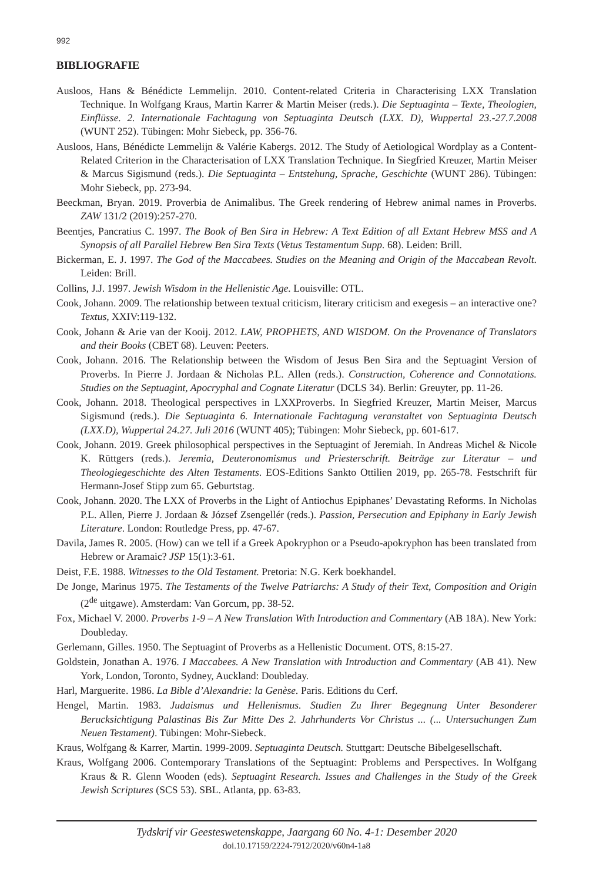992
BIBLIOGRAFIE
Ausloos, Hans & Bénédicte Lemmelijn. 2010. Content-related Criteria in Characterising LXX Translation Technique. In Wolfgang Kraus, Martin Karrer & Martin Meiser (reds.). Die Septuaginta – Texte, Theologien, Einflüsse. 2. Internationale Fachtagung von Septuaginta Deutsch (LXX. D), Wuppertal 23.-27.7.2008 (WUNT 252). Tübingen: Mohr Siebeck, pp. 356-76.
Ausloos, Hans, Bénédicte Lemmelijn & Valérie Kabergs. 2012. The Study of Aetiological Wordplay as a Content-Related Criterion in the Characterisation of LXX Translation Technique. In Siegfried Kreuzer, Martin Meiser & Marcus Sigismund (reds.). Die Septuaginta – Entstehung, Sprache, Geschichte (WUNT 286). Tübingen: Mohr Siebeck, pp. 273-94.
Beeckman, Bryan. 2019. Proverbia de Animalibus. The Greek rendering of Hebrew animal names in Proverbs. ZAW 131/2 (2019):257-270.
Beentjes, Pancratius C. 1997. The Book of Ben Sira in Hebrew: A Text Edition of all Extant Hebrew MSS and A Synopsis of all Parallel Hebrew Ben Sira Texts (Vetus Testamentum Supp. 68). Leiden: Brill.
Bickerman, E. J. 1997. The God of the Maccabees. Studies on the Meaning and Origin of the Maccabean Revolt. Leiden: Brill.
Collins, J.J. 1997. Jewish Wisdom in the Hellenistic Age. Louisville: OTL.
Cook, Johann. 2009. The relationship between textual criticism, literary criticism and exegesis – an interactive one? Textus, XXIV:119-132.
Cook, Johann & Arie van der Kooij. 2012. LAW, PROPHETS, AND WISDOM. On the Provenance of Translators and their Books (CBET 68). Leuven: Peeters.
Cook, Johann. 2016. The Relationship between the Wisdom of Jesus Ben Sira and the Septuagint Version of Proverbs. In Pierre J. Jordaan & Nicholas P.L. Allen (reds.). Construction, Coherence and Connotations. Studies on the Septuagint, Apocryphal and Cognate Literatur (DCLS 34). Berlin: Greuyter, pp. 11-26.
Cook, Johann. 2018. Theological perspectives in LXXProverbs. In Siegfried Kreuzer, Martin Meiser, Marcus Sigismund (reds.). Die Septuaginta 6. Internationale Fachtagung veranstaltet von Septuaginta Deutsch (LXX.D), Wuppertal 24.27. Juli 2016 (WUNT 405); Tübingen: Mohr Siebeck, pp. 601-617.
Cook, Johann. 2019. Greek philosophical perspectives in the Septuagint of Jeremiah. In Andreas Michel & Nicole K. Rüttgers (reds.). Jeremia, Deuteronomismus und Priesterschrift. Beiträge zur Literatur – und Theologiegeschichte des Alten Testaments. EOS-Editions Sankto Ottilien 2019, pp. 265-78. Festschrift für Hermann-Josef Stipp zum 65. Geburtstag.
Cook, Johann. 2020. The LXX of Proverbs in the Light of Antiochus Epiphanes’ Devastating Reforms. In Nicholas P.L. Allen, Pierre J. Jordaan & József Zsengellér (reds.). Passion, Persecution and Epiphany in Early Jewish Literature. London: Routledge Press, pp. 47-67.
Davila, James R. 2005. (How) can we tell if a Greek Apokryphon or a Pseudo-apokryphon has been translated from Hebrew or Aramaic? JSP 15(1):3-61.
Deist, F.E. 1988. Witnesses to the Old Testament. Pretoria: N.G. Kerk boekhandel.
De Jonge, Marinus 1975. The Testaments of the Twelve Patriarchs: A Study of their Text, Composition and Origin (2<sup>de</sup> uitgawe). Amsterdam: Van Gorcum, pp. 38-52.
Fox, Michael V. 2000. Proverbs 1-9 – A New Translation With Introduction and Commentary (AB 18A). New York: Doubleday.
Gerlemann, Gilles. 1950. The Septuagint of Proverbs as a Hellenistic Document. OTS, 8:15-27.
Goldstein, Jonathan A. 1976. I Maccabees. A New Translation with Introduction and Commentary (AB 41). New York, London, Toronto, Sydney, Auckland: Doubleday.
Harl, Marguerite. 1986. La Bible d’Alexandrie: la Genèse. Paris. Editions du Cerf.
Hengel, Martin. 1983. Judaismus und Hellenismus. Studien Zu Ihrer Begegnung Unter Besonderer Berucksichtigung Palastinas Bis Zur Mitte Des 2. Jahrhunderts Vor Christus ... (... Untersuchungen Zum Neuen Testament). Tübingen: Mohr-Siebeck.
Kraus, Wolfgang & Karrer, Martin. 1999-2009. Septuaginta Deutsch. Stuttgart: Deutsche Bibelgesellschaft.
Kraus, Wolfgang 2006. Contemporary Translations of the Septuagint: Problems and Perspectives. In Wolfgang Kraus & R. Glenn Wooden (eds). Septuagint Research. Issues and Challenges in the Study of the Greek Jewish Scriptures (SCS 53). SBL. Atlanta, pp. 63-83.
Tydskrif vir Geesteswetenskappe, Jaargang 60 No. 4-1: Desember 2020
doi.10.17159/2224-7912/2020/v60n4-1a8